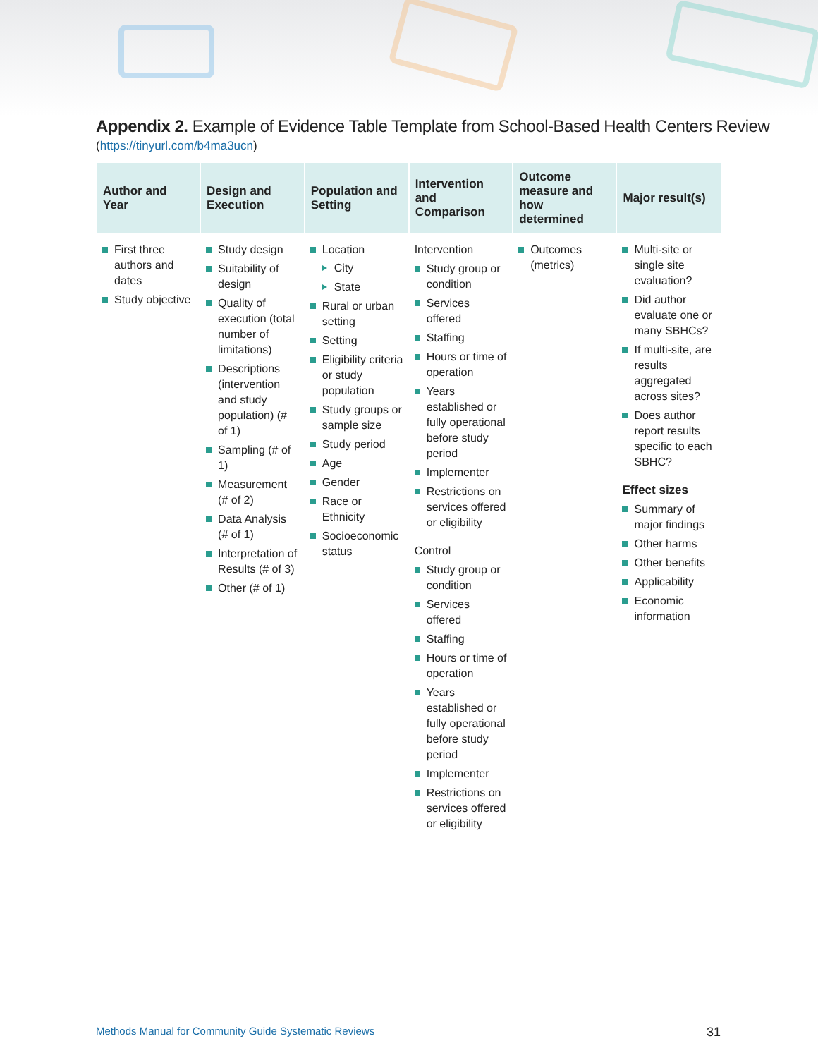Appendix 2. Example of Evidence Table Template from School-Based Health Centers Review
(https://tinyurl.com/b4ma3ucn)
| Author and Year | Design and Execution | Population and Setting | Intervention and Comparison | Outcome measure and how determined | Major result(s) |
| --- | --- | --- | --- | --- | --- |
| First three authors and dates Study objective | Study design Suitability of design Quality of execution (total number of limitations) Descriptions (intervention and study population) (# of 1) Sampling (# of 1) Measurement (# of 2) Data Analysis (# of 1) Interpretation of Results (# of 3) Other (# of 1) | Location City State Rural or urban setting Setting Eligibility criteria or study population Study groups or sample size Study period Age Gender Race or Ethnicity Socioeconomic status | Intervention Study group or condition Services offered Staffing Hours or time of operation Years established or fully operational before study period Implementer Restrictions on services offered or eligibility Control Study group or condition Services offered Staffing Hours or time of operation Years established or fully operational before study period Implementer Restrictions on services offered or eligibility | Outcomes (metrics) | Multi-site or single site evaluation? Did author evaluate one or many SBHCs? If multi-site, are results aggregated across sites? Does author report results specific to each SBHC? Effect sizes Summary of major findings Other harms Other benefits Applicability Economic information |
Methods Manual for Community Guide Systematic Reviews 31